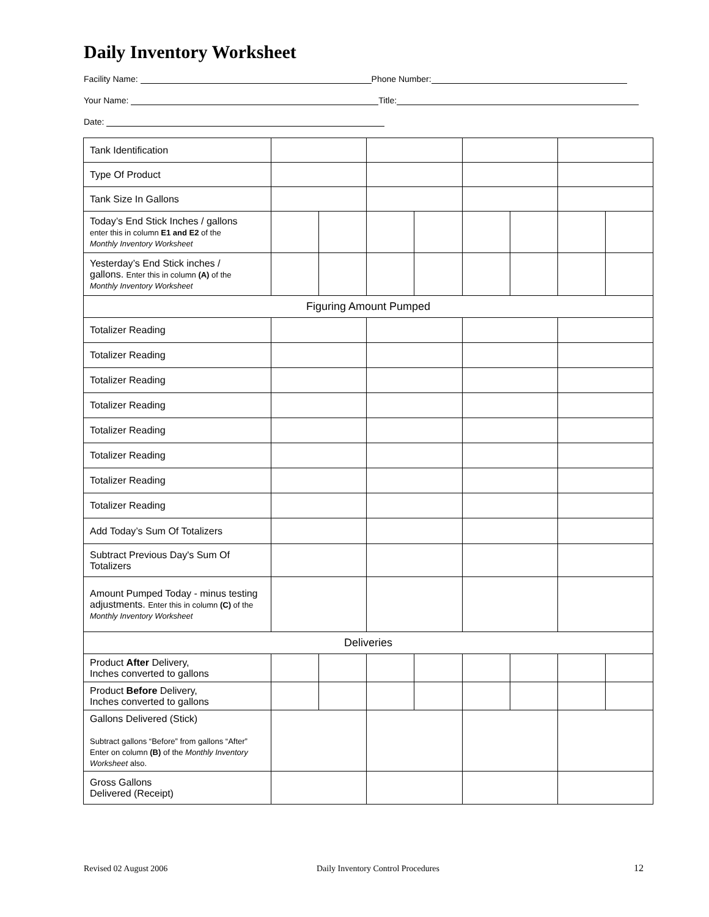Daily Inventory Worksheet
Facility Name: Phone Number:
Your Name: Title:
Date:
| Tank Identification | | | | | | | | |
| Type Of Product | | | | | | | | |
| Tank Size In Gallons | | | | | | | | |
| Today’s End Stick Inches / gallons enter this in column E1 and E2 of the Monthly Inventory Worksheet | | | | | | | | |
| Yesterday’s End Stick inches / gallons. Enter this in column (A) of the Monthly Inventory Worksheet | | | | | | | | |
| Figuring Amount Pumped | | | | | | | | |
| Totalizer Reading | | | | | | | | |
| Totalizer Reading | | | | | | | | |
| Totalizer Reading | | | | | | | | |
| Totalizer Reading | | | | | | | | |
| Totalizer Reading | | | | | | | | |
| Totalizer Reading | | | | | | | | |
| Totalizer Reading | | | | | | | | |
| Totalizer Reading | | | | | | | | |
| Add Today’s Sum Of Totalizers | | | | | | | | |
| Subtract Previous Day's Sum Of Totalizers | | | | | | | | |
| Amount Pumped Today - minus testing adjustments. Enter this in column (C) of the Monthly Inventory Worksheet | | | | | | | | |
| Deliveries | | | | | | | | |
| Product After Delivery, Inches converted to gallons | | | | | | | | |
| Product Before Delivery, Inches converted to gallons | | | | | | | | |
| Gallons Delivered (Stick) Subtract gallons “Before” from gallons “After” Enter on column (B) of the Monthly Inventory Worksheet also. | | | | | | | | |
| Gross Gallons Delivered (Receipt) | | | | | | | | |
Revised 02 August 2006
Daily Inventory Control Procedures
12